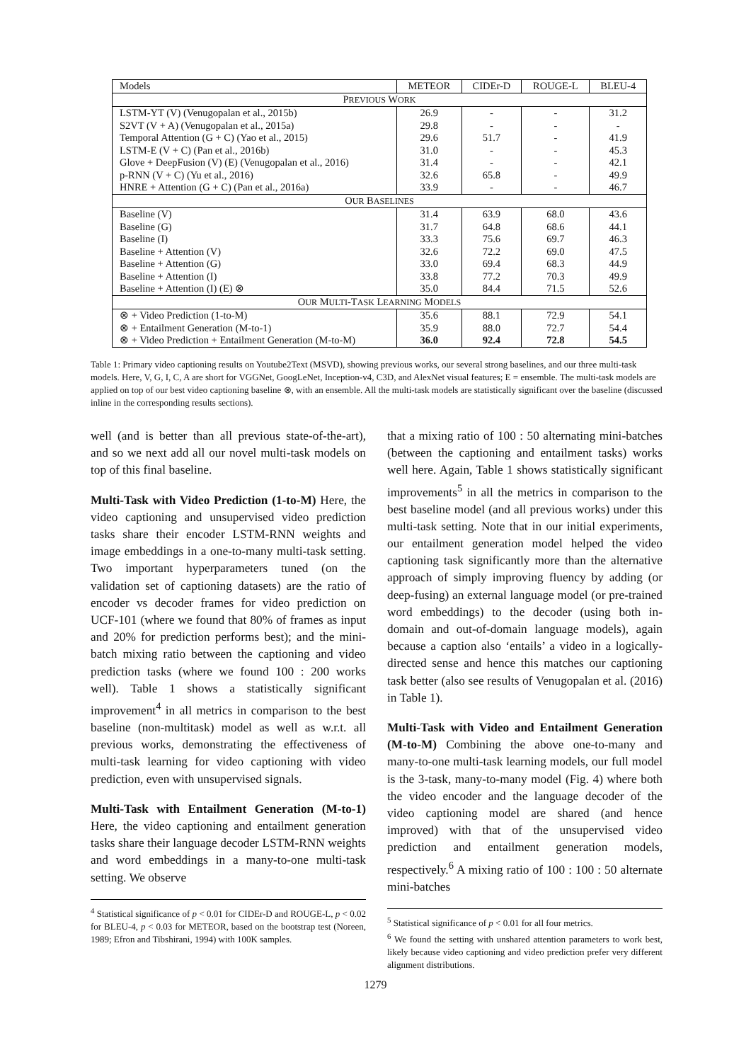| Models | METEOR | CIDEr-D | ROUGE-L | BLEU-4 |
| --- | --- | --- | --- | --- |
| P REVIOUS W ORK | | | | |
| LSTM-YT (V) (Venugopalan et al., 2015b) | 26.9 | - | - | 31.2 |
| S2VT (V + A) (Venugopalan et al., 2015a) | 29.8 | - | - | - |
| Temporal Attention (G + C) (Yao et al., 2015) | 29.6 | 51.7 | - | 41.9 |
| LSTM-E (V + C) (Pan et al., 2016b) | 31.0 | - | - | 45.3 |
| Glove + DeepFusion (V) (E) (Venugopalan et al., 2016) | 31.4 | - | - | 42.1 |
| p-RNN (V + C) (Yu et al., 2016) | 32.6 | 65.8 | - | 49.9 |
| HNRE + Attention (G + C) (Pan et al., 2016a) | 33.9 | - | - | 46.7 |
| O UR B ASELINES | | | | |
| Baseline (V) | 31.4 | 63.9 | 68.0 | 43.6 |
| Baseline (G) | 31.7 | 64.8 | 68.6 | 44.1 |
| Baseline (I) | 33.3 | 75.6 | 69.7 | 46.3 |
| Baseline + Attention (V) | 32.6 | 72.2 | 69.0 | 47.5 |
| Baseline + Attention (G) | 33.0 | 69.4 | 68.3 | 44.9 |
| Baseline + Attention (I) | 33.8 | 77.2 | 70.3 | 49.9 |
| Baseline + Attention (I) (E) ⊗ | 35.0 | 84.4 | 71.5 | 52.6 |
| O UR M ULTI -T ASK L EARNING M ODELS | | | | |
| ⊗ + Video Prediction (1-to-M) | 35.6 | 88.1 | 72.9 | 54.1 |
| ⊗ + Entailment Generation (M-to-1) | 35.9 | 88.0 | 72.7 | 54.4 |
| ⊗ + Video Prediction + Entailment Generation (M-to-M) | 36.0 | 92.4 | 72.8 | 54.5 |
Table 1: Primary video captioning results on Youtube2Text (MSVD), showing previous works, our several strong baselines, and our three multi-task models. Here, V, G, I, C, A are short for VGGNet, GoogLeNet, Inception-v4, C3D, and AlexNet visual features; E = ensemble. The multi-task models are applied on top of our best video captioning baseline ⊗, with an ensemble. All the multi-task models are statistically significant over the baseline (discussed inline in the corresponding results sections).
well (and is better than all previous state-of-the-art), and so we next add all our novel multi-task models on top of this final baseline.
Multi-Task with Video Prediction (1-to-M) Here, the video captioning and unsupervised video prediction tasks share their encoder LSTM-RNN weights and image embeddings in a one-to-many multi-task setting. Two important hyperparameters tuned (on the validation set of captioning datasets) are the ratio of encoder vs decoder frames for video prediction on UCF-101 (where we found that 80% of frames as input and 20% for prediction performs best); and the mini-batch mixing ratio between the captioning and video prediction tasks (where we found 100 : 200 works well). Table 1 shows a statistically significant improvement<sup>4</sup> in all metrics in comparison to the best baseline (non-multitask) model as well as w.r.t. all previous works, demonstrating the effectiveness of multi-task learning for video captioning with video prediction, even with unsupervised signals.
Multi-Task with Entailment Generation (M-to-1) Here, the video captioning and entailment generation tasks share their language decoder LSTM-RNN weights and word embeddings in a many-to-one multi-task setting. We observe
<sup>4</sup> Statistical significance of p < 0.01 for CIDEr-D and ROUGE-L, p < 0.02 for BLEU-4, p < 0.03 for METEOR, based on the bootstrap test (Noreen, 1989; Efron and Tibshirani, 1994) with 100K samples.
that a mixing ratio of 100 : 50 alternating mini-batches (between the captioning and entailment tasks) works well here. Again, Table 1 shows statistically significant improvements<sup>5</sup> in all the metrics in comparison to the best baseline model (and all previous works) under this multi-task setting. Note that in our initial experiments, our entailment generation model helped the video captioning task significantly more than the alternative approach of simply improving fluency by adding (or deep-fusing) an external language model (or pre-trained word embeddings) to the decoder (using both in-domain and out-of-domain language models), again because a caption also ‘entails’ a video in a logically-directed sense and hence this matches our captioning task better (also see results of Venugopalan et al. (2016) in Table 1).
Multi-Task with Video and Entailment Generation (M-to-M) Combining the above one-to-many and many-to-one multi-task learning models, our full model is the 3-task, many-to-many model (Fig. 4) where both the video encoder and the language decoder of the video captioning model are shared (and hence improved) with that of the unsupervised video prediction and entailment generation models, respectively.<sup>6</sup> A mixing ratio of 100 : 100 : 50 alternate mini-batches
<sup>5</sup> Statistical significance of p < 0.01 for all four metrics.
<sup>6</sup> We found the setting with unshared attention parameters to work best, likely because video captioning and video prediction prefer very different alignment distributions.
1279